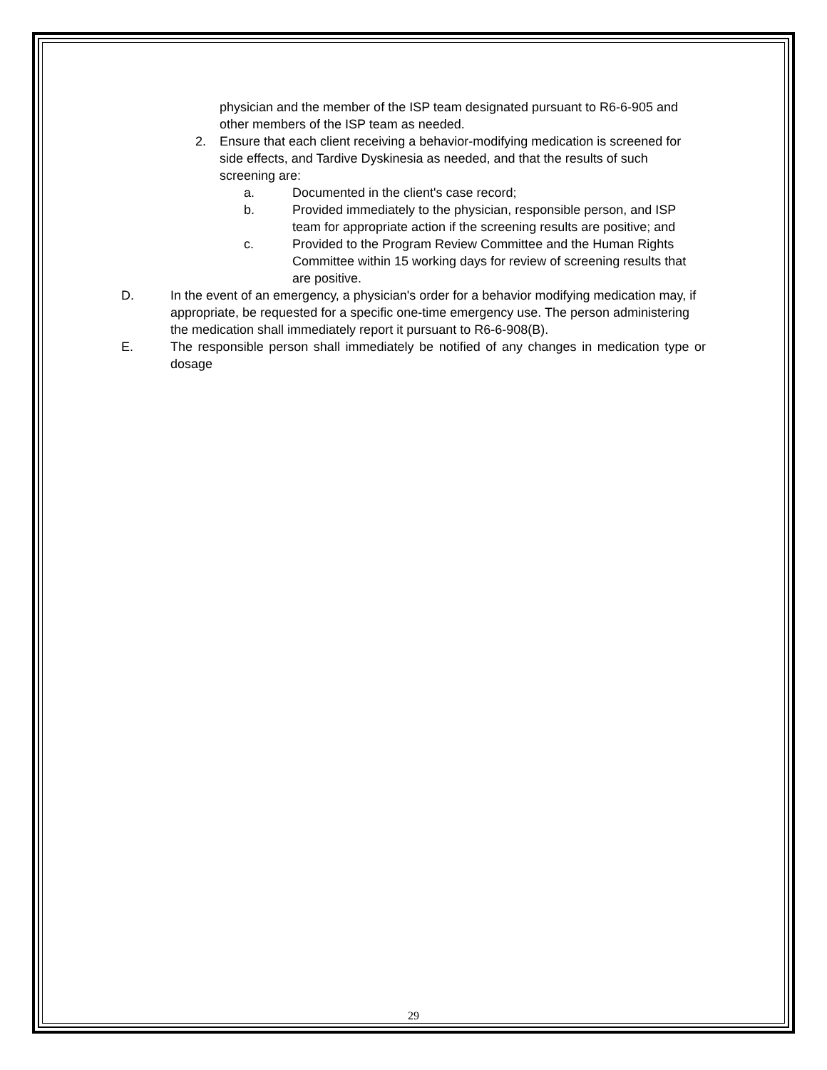physician and the member of the ISP team designated pursuant to R6-6-905 and other members of the ISP team as needed.
2. Ensure that each client receiving a behavior-modifying medication is screened for side effects, and Tardive Dyskinesia as needed, and that the results of such screening are:
a. Documented in the client's case record;
b. Provided immediately to the physician, responsible person, and ISP team for appropriate action if the screening results are positive; and
c. Provided to the Program Review Committee and the Human Rights Committee within 15 working days for review of screening results that are positive.
D. In the event of an emergency, a physician's order for a behavior modifying medication may, if appropriate, be requested for a specific one-time emergency use. The person administering the medication shall immediately report it pursuant to R6-6-908(B).
E. The responsible person shall immediately be notified of any changes in medication type or dosage
29